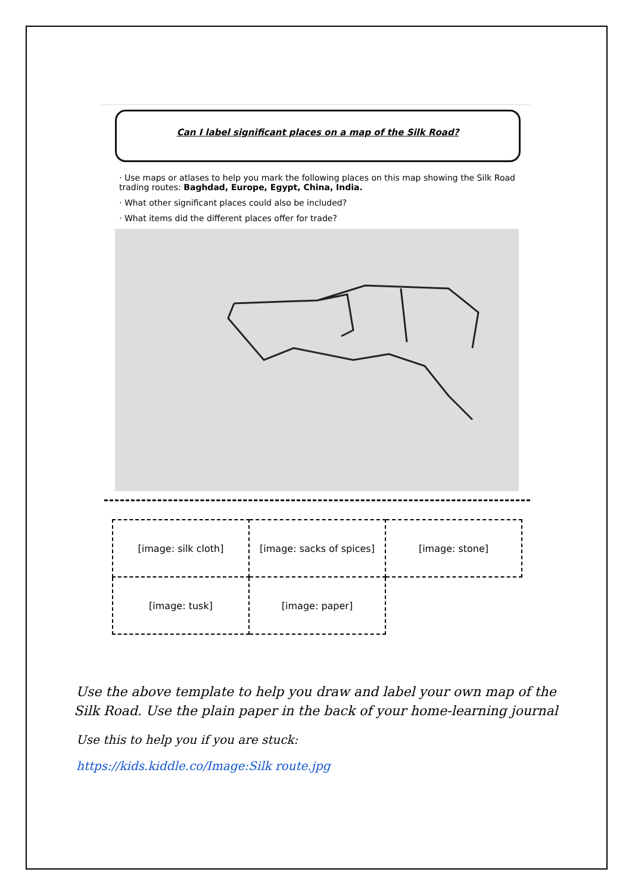Can I label significant places on a map of the Silk Road?
· Use maps or atlases to help you mark the following places on this map showing the Silk Road trading routes: Baghdad, Europe, Egypt, China, India.
· What other significant places could also be included?
· What items did the different places offer for trade?
| [image: silk cloth] | [image: sacks of spices] | [image: stone] |
| [image: tusk] | [image: paper] | |
Use the above template to help you draw and label your own map of the Silk Road. Use the plain paper in the back of your home-learning journal
Use this to help you if you are stuck:
https://kids.kiddle.co/Image:Silk route.jpg